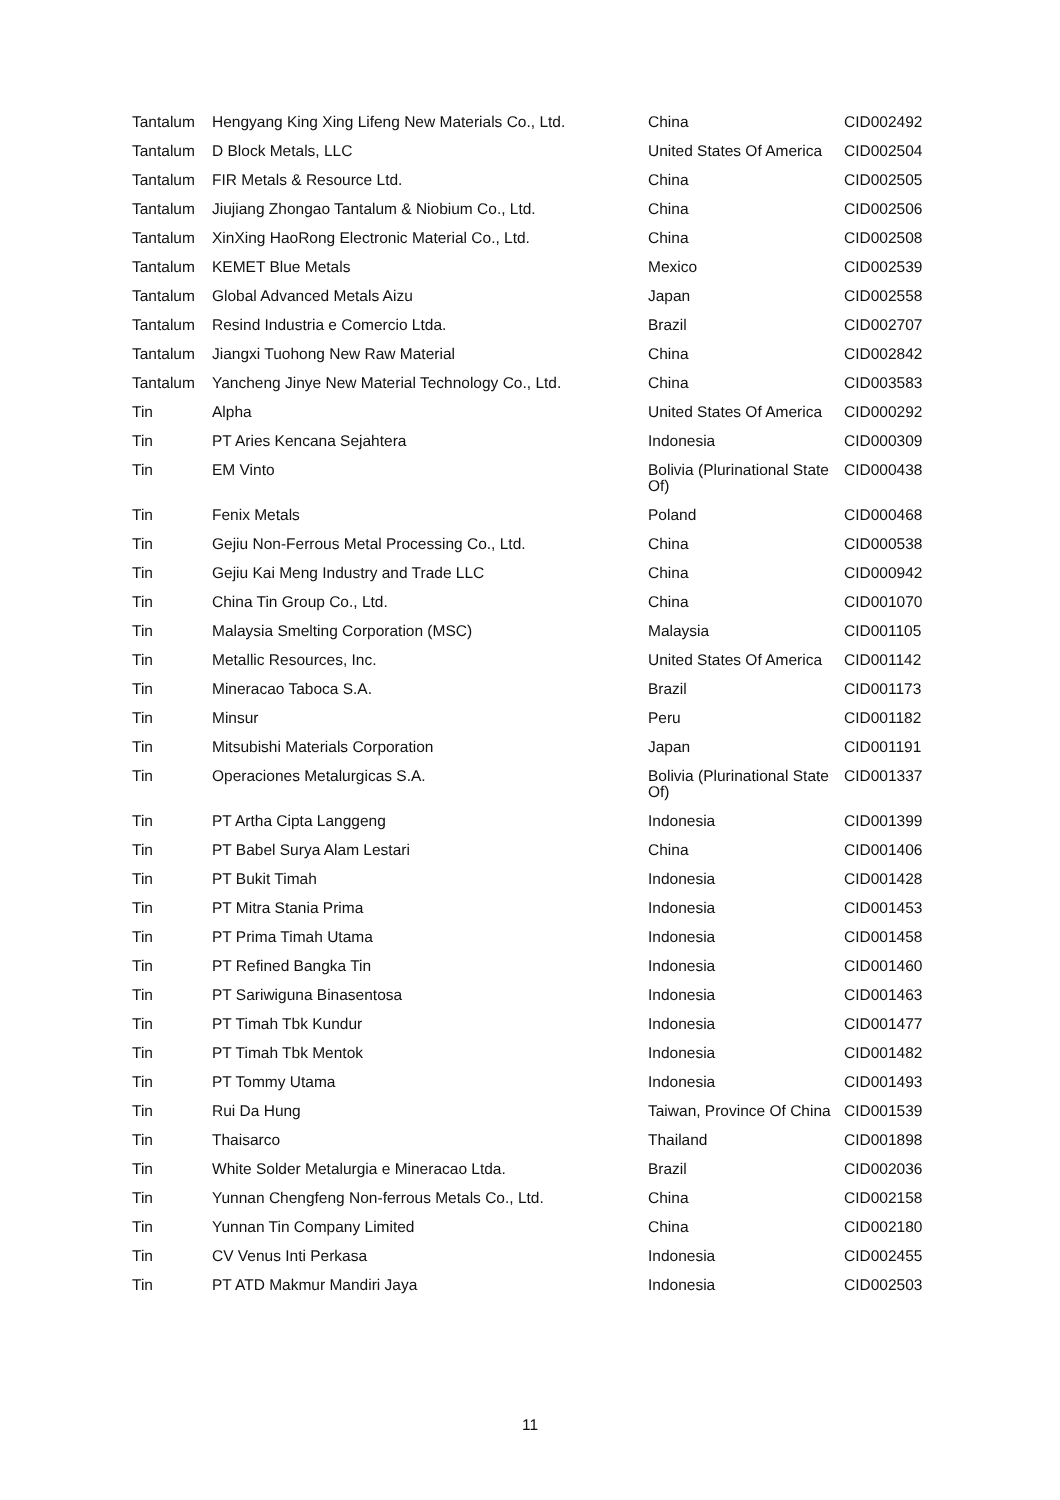| Tantalum | Hengyang King Xing Lifeng New Materials Co., Ltd. | China | CID002492 |
| Tantalum | D Block Metals, LLC | United States Of America | CID002504 |
| Tantalum | FIR Metals & Resource Ltd. | China | CID002505 |
| Tantalum | Jiujiang Zhongao Tantalum & Niobium Co., Ltd. | China | CID002506 |
| Tantalum | XinXing HaoRong Electronic Material Co., Ltd. | China | CID002508 |
| Tantalum | KEMET Blue Metals | Mexico | CID002539 |
| Tantalum | Global Advanced Metals Aizu | Japan | CID002558 |
| Tantalum | Resind Industria e Comercio Ltda. | Brazil | CID002707 |
| Tantalum | Jiangxi Tuohong New Raw Material | China | CID002842 |
| Tantalum | Yancheng Jinye New Material Technology Co., Ltd. | China | CID003583 |
| Tin | Alpha | United States Of America | CID000292 |
| Tin | PT Aries Kencana Sejahtera | Indonesia | CID000309 |
| Tin | EM Vinto | Bolivia (Plurinational State Of) | CID000438 |
| Tin | Fenix Metals | Poland | CID000468 |
| Tin | Gejiu Non-Ferrous Metal Processing Co., Ltd. | China | CID000538 |
| Tin | Gejiu Kai Meng Industry and Trade LLC | China | CID000942 |
| Tin | China Tin Group Co., Ltd. | China | CID001070 |
| Tin | Malaysia Smelting Corporation (MSC) | Malaysia | CID001105 |
| Tin | Metallic Resources, Inc. | United States Of America | CID001142 |
| Tin | Mineracao Taboca S.A. | Brazil | CID001173 |
| Tin | Minsur | Peru | CID001182 |
| Tin | Mitsubishi Materials Corporation | Japan | CID001191 |
| Tin | Operaciones Metalurgicas S.A. | Bolivia (Plurinational State Of) | CID001337 |
| Tin | PT Artha Cipta Langgeng | Indonesia | CID001399 |
| Tin | PT Babel Surya Alam Lestari | China | CID001406 |
| Tin | PT Bukit Timah | Indonesia | CID001428 |
| Tin | PT Mitra Stania Prima | Indonesia | CID001453 |
| Tin | PT Prima Timah Utama | Indonesia | CID001458 |
| Tin | PT Refined Bangka Tin | Indonesia | CID001460 |
| Tin | PT Sariwiguna Binasentosa | Indonesia | CID001463 |
| Tin | PT Timah Tbk Kundur | Indonesia | CID001477 |
| Tin | PT Timah Tbk Mentok | Indonesia | CID001482 |
| Tin | PT Tommy Utama | Indonesia | CID001493 |
| Tin | Rui Da Hung | Taiwan, Province Of China | CID001539 |
| Tin | Thaisarco | Thailand | CID001898 |
| Tin | White Solder Metalurgia e Mineracao Ltda. | Brazil | CID002036 |
| Tin | Yunnan Chengfeng Non-ferrous Metals Co., Ltd. | China | CID002158 |
| Tin | Yunnan Tin Company Limited | China | CID002180 |
| Tin | CV Venus Inti Perkasa | Indonesia | CID002455 |
| Tin | PT ATD Makmur Mandiri Jaya | Indonesia | CID002503 |
11